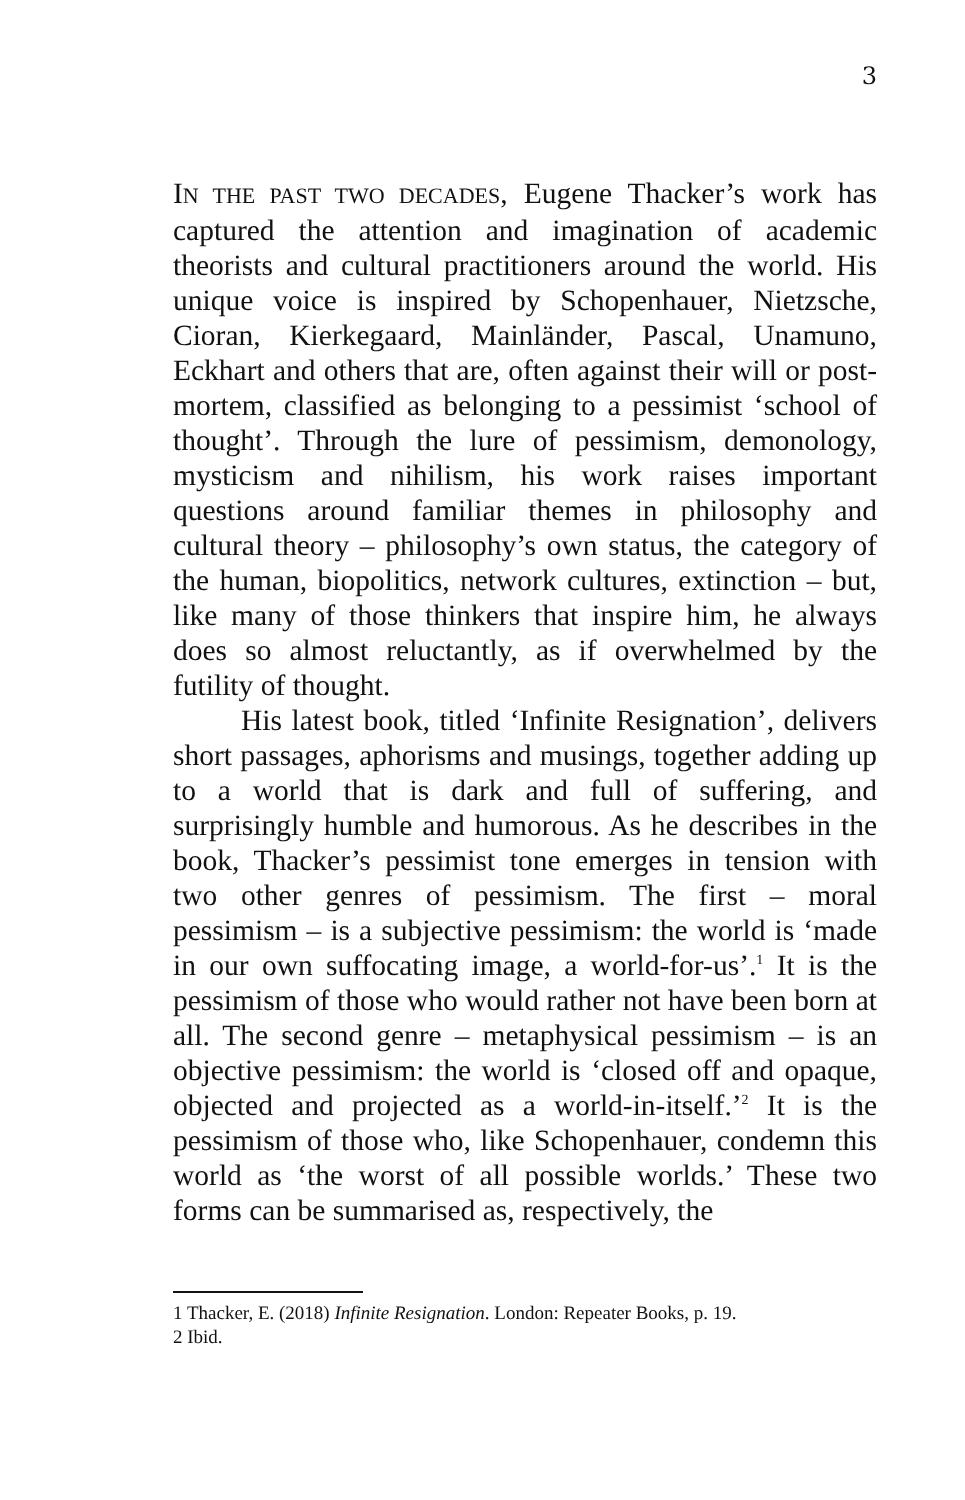3
IN THE PAST TWO DECADES, Eugene Thacker’s work has captured the attention and imagination of academic theorists and cultural practitioners around the world. His unique voice is inspired by Schopenhauer, Nietzsche, Cioran, Kierkegaard, Mainländer, Pascal, Unamuno, Eckhart and others that are, often against their will or post-mortem, classified as belonging to a pessimist ‘school of thought’. Through the lure of pessimism, demonology, mysticism and nihilism, his work raises important questions around familiar themes in philosophy and cultural theory – philosophy’s own status, the category of the human, biopolitics, network cultures, extinction – but, like many of those thinkers that inspire him, he always does so almost reluctantly, as if overwhelmed by the futility of thought.
His latest book, titled ‘Infinite Resignation’, delivers short passages, aphorisms and musings, together adding up to a world that is dark and full of suffering, and surprisingly humble and humorous. As he describes in the book, Thacker’s pessimist tone emerges in tension with two other genres of pessimism. The first – moral pessimism – is a subjective pessimism: the world is ‘made in our own suffocating image, a world-for-us’.<sup>1</sup> It is the pessimism of those who would rather not have been born at all. The second genre – metaphysical pessimism – is an objective pessimism: the world is ‘closed off and opaque, objected and projected as a world-in-itself.’<sup>2</sup> It is the pessimism of those who, like Schopenhauer, condemn this world as ‘the worst of all possible worlds.’ These two forms can be summarised as, respectively, the
1 Thacker, E. (2018) Infinite Resignation. London: Repeater Books, p. 19.
2 Ibid.